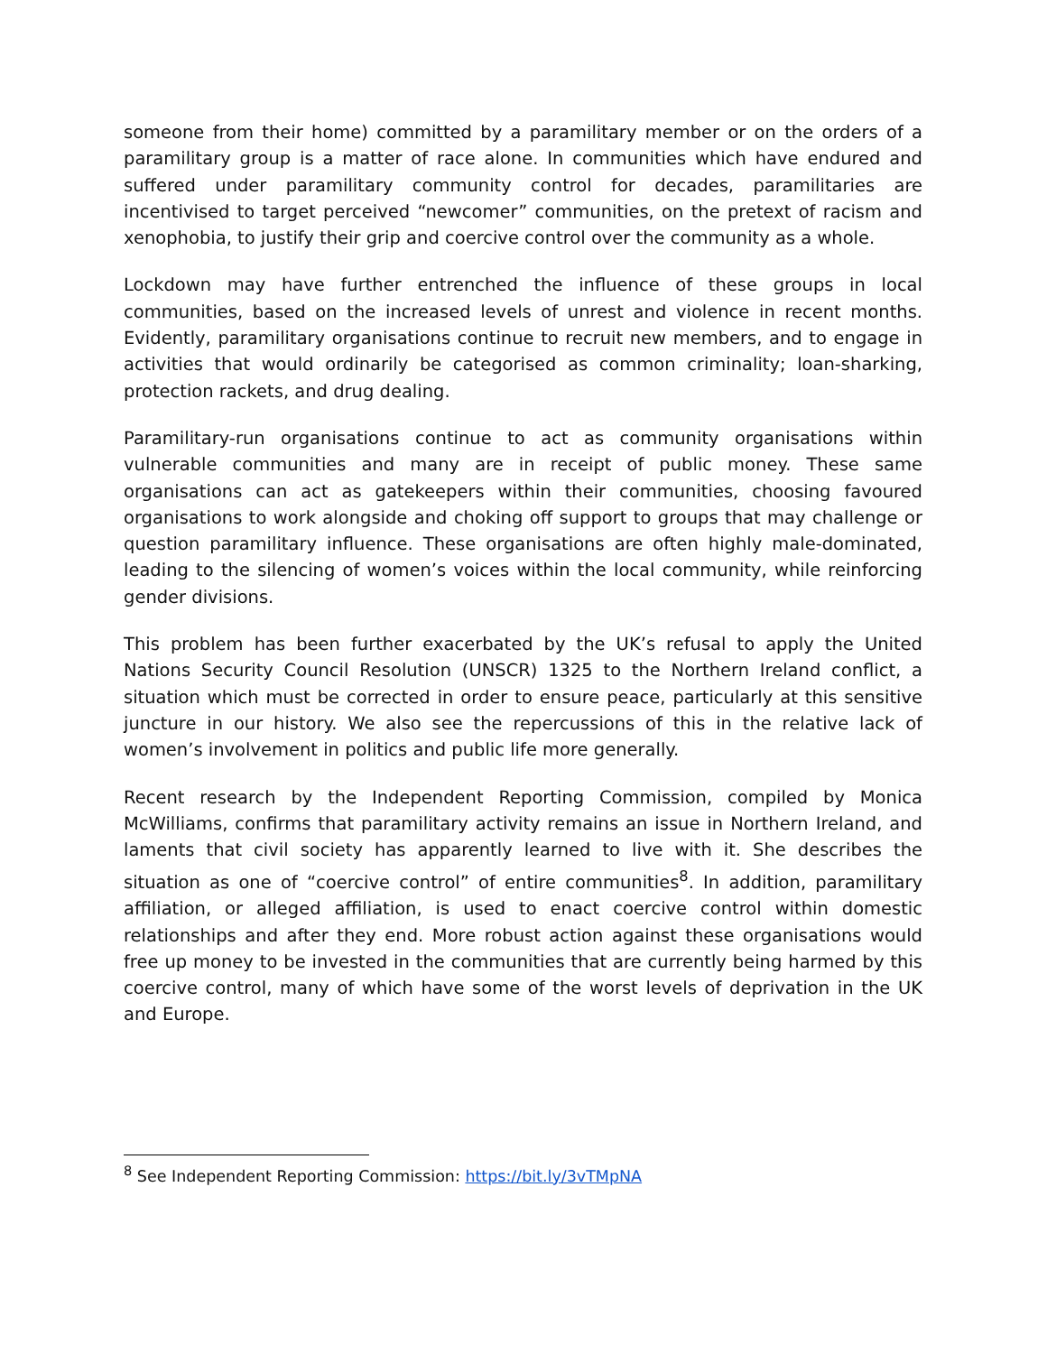someone from their home) committed by a paramilitary member or on the orders of a paramilitary group is a matter of race alone. In communities which have endured and suffered under paramilitary community control for decades, paramilitaries are incentivised to target perceived “newcomer” communities, on the pretext of racism and xenophobia, to justify their grip and coercive control over the community as a whole.
Lockdown may have further entrenched the influence of these groups in local communities, based on the increased levels of unrest and violence in recent months. Evidently, paramilitary organisations continue to recruit new members, and to engage in activities that would ordinarily be categorised as common criminality; loan-sharking, protection rackets, and drug dealing.
Paramilitary-run organisations continue to act as community organisations within vulnerable communities and many are in receipt of public money. These same organisations can act as gatekeepers within their communities, choosing favoured organisations to work alongside and choking off support to groups that may challenge or question paramilitary influence. These organisations are often highly male-dominated, leading to the silencing of women’s voices within the local community, while reinforcing gender divisions.
This problem has been further exacerbated by the UK’s refusal to apply the United Nations Security Council Resolution (UNSCR) 1325 to the Northern Ireland conflict, a situation which must be corrected in order to ensure peace, particularly at this sensitive juncture in our history. We also see the repercussions of this in the relative lack of women’s involvement in politics and public life more generally.
Recent research by the Independent Reporting Commission, compiled by Monica McWilliams, confirms that paramilitary activity remains an issue in Northern Ireland, and laments that civil society has apparently learned to live with it. She describes the situation as one of “coercive control” of entire communities<sup>8</sup>. In addition, paramilitary affiliation, or alleged affiliation, is used to enact coercive control within domestic relationships and after they end. More robust action against these organisations would free up money to be invested in the communities that are currently being harmed by this coercive control, many of which have some of the worst levels of deprivation in the UK and Europe.
<sup>8</sup> See Independent Reporting Commission: https://bit.ly/3vTMpNA